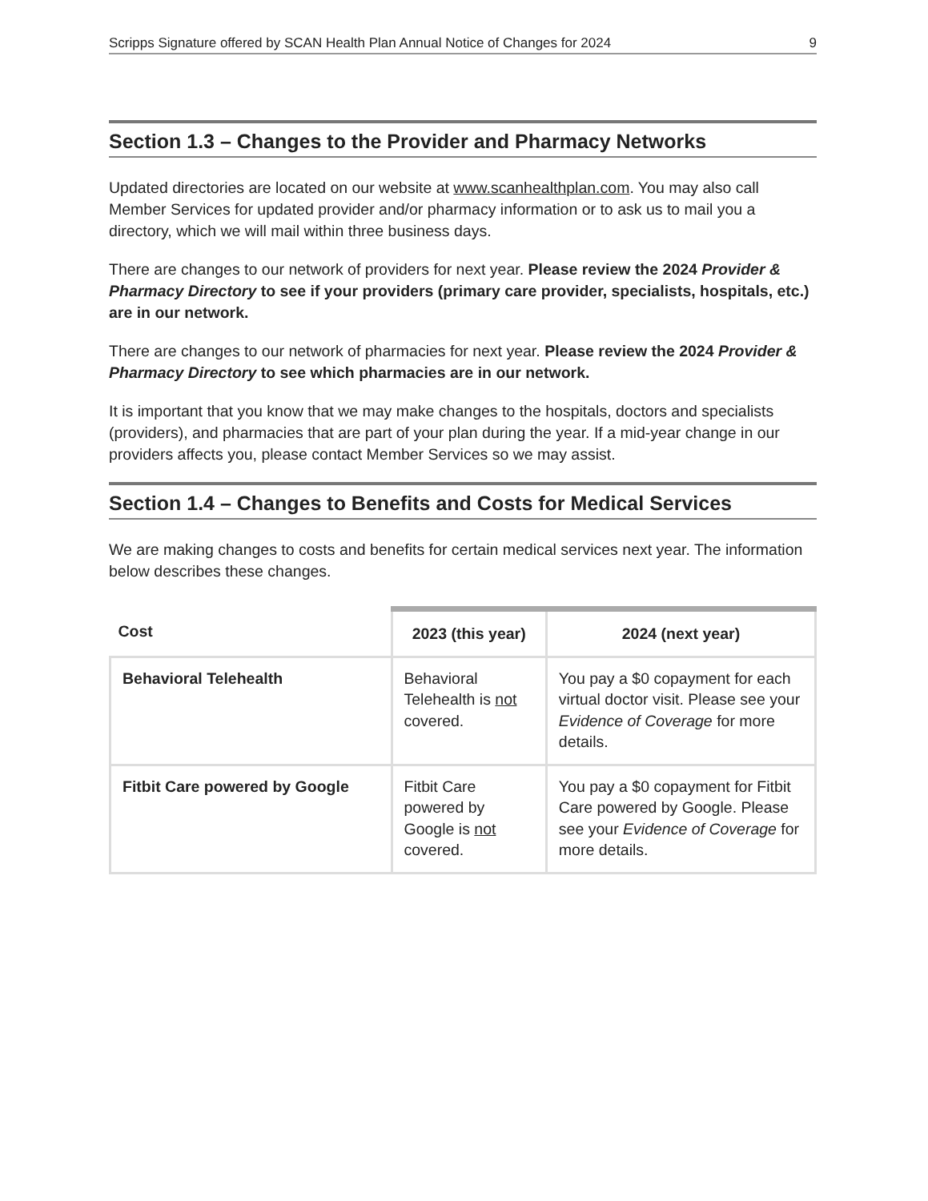Scripps Signature offered by SCAN Health Plan Annual Notice of Changes for 2024 9
Section 1.3 – Changes to the Provider and Pharmacy Networks
Updated directories are located on our website at www.scanhealthplan.com. You may also call Member Services for updated provider and/or pharmacy information or to ask us to mail you a directory, which we will mail within three business days.
There are changes to our network of providers for next year. Please review the 2024 Provider & Pharmacy Directory to see if your providers (primary care provider, specialists, hospitals, etc.) are in our network.
There are changes to our network of pharmacies for next year. Please review the 2024 Provider & Pharmacy Directory to see which pharmacies are in our network.
It is important that you know that we may make changes to the hospitals, doctors and specialists (providers), and pharmacies that are part of your plan during the year. If a mid-year change in our providers affects you, please contact Member Services so we may assist.
Section 1.4 – Changes to Benefits and Costs for Medical Services
We are making changes to costs and benefits for certain medical services next year. The information below describes these changes.
| Cost | 2023 (this year) | 2024 (next year) |
| --- | --- | --- |
| Behavioral Telehealth | Behavioral Telehealth is not covered. | You pay a $0 copayment for each virtual doctor visit. Please see your Evidence of Coverage for more details. |
| Fitbit Care powered by Google | Fitbit Care powered by Google is not covered. | You pay a $0 copayment for Fitbit Care powered by Google. Please see your Evidence of Coverage for more details. |